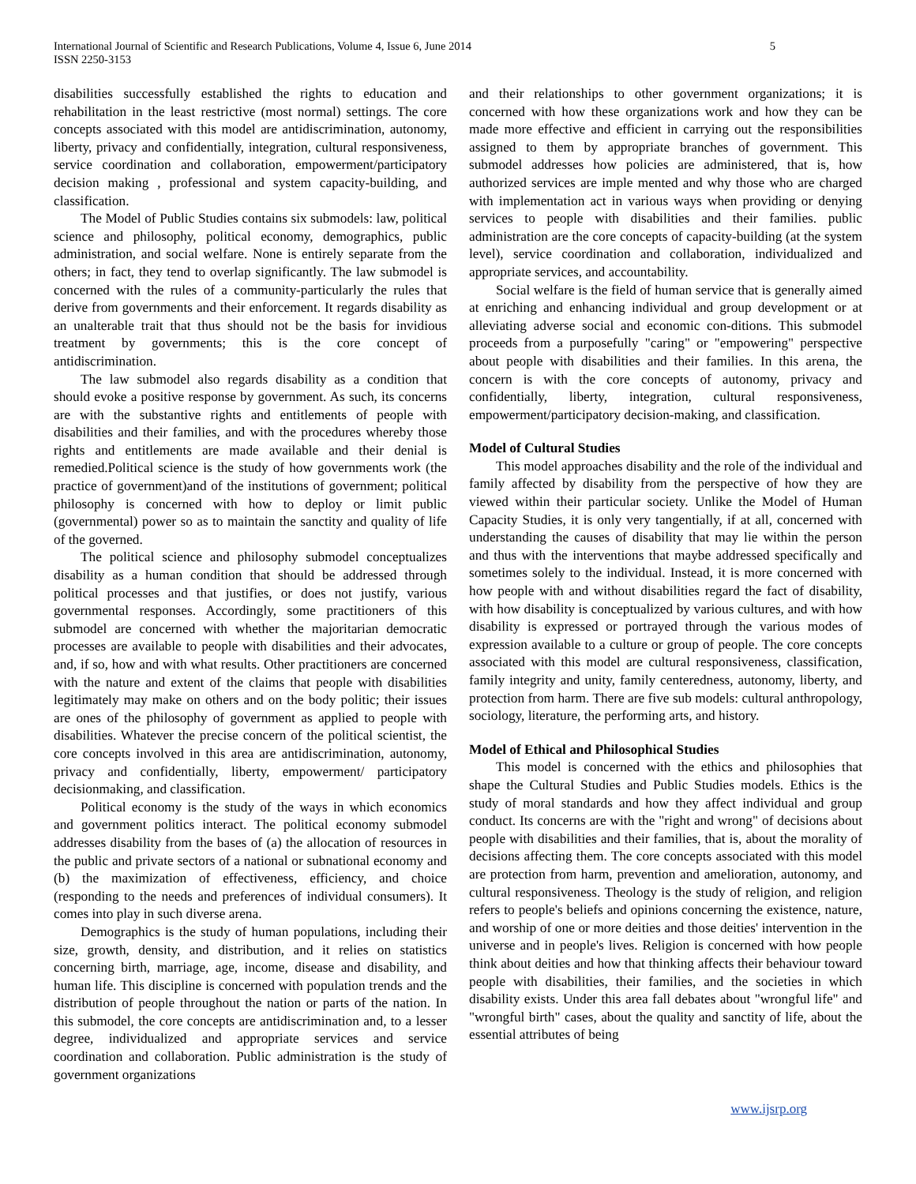International Journal of Scientific and Research Publications, Volume 4, Issue 6, June 2014
ISSN 2250-3153
5
disabilities successfully established the rights to education and rehabilitation in the least restrictive (most normal) settings. The core concepts associated with this model are antidiscrimination, autonomy, liberty, privacy and confidentially, integration, cultural responsiveness, service coordination and collaboration, empowerment/participatory decision making , professional and system capacity-building, and classification.
The Model of Public Studies contains six submodels: law, political science and philosophy, political economy, demographics, public administration, and social welfare. None is entirely separate from the others; in fact, they tend to overlap significantly. The law submodel is concerned with the rules of a community-particularly the rules that derive from governments and their enforcement. It regards disability as an unalterable trait that thus should not be the basis for invidious treatment by governments; this is the core concept of antidiscrimination.
The law submodel also regards disability as a condition that should evoke a positive response by government. As such, its concerns are with the substantive rights and entitlements of people with disabilities and their families, and with the procedures whereby those rights and entitlements are made available and their denial is remedied.Political science is the study of how governments work (the practice of government)and of the institutions of government; political philosophy is concerned with how to deploy or limit public (governmental) power so as to maintain the sanctity and quality of life of the governed.
The political science and philosophy submodel conceptualizes disability as a human condition that should be addressed through political processes and that justifies, or does not justify, various governmental responses. Accordingly, some practitioners of this submodel are concerned with whether the majoritarian democratic processes are available to people with disabilities and their advocates, and, if so, how and with what results. Other practitioners are concerned with the nature and extent of the claims that people with disabilities legitimately may make on others and on the body politic; their issues are ones of the philosophy of government as applied to people with disabilities. Whatever the precise concern of the political scientist, the core concepts involved in this area are antidiscrimination, autonomy, privacy and confidentially, liberty, empowerment/ participatory decisionmaking, and classification.
Political economy is the study of the ways in which economics and government politics interact. The political economy submodel addresses disability from the bases of (a) the allocation of resources in the public and private sectors of a national or subnational economy and (b) the maximization of effectiveness, efficiency, and choice (responding to the needs and preferences of individual consumers). It comes into play in such diverse arena.
Demographics is the study of human populations, including their size, growth, density, and distribution, and it relies on statistics concerning birth, marriage, age, income, disease and disability, and human life. This discipline is concerned with population trends and the distribution of people throughout the nation or parts of the nation. In this submodel, the core concepts are antidiscrimination and, to a lesser degree, individualized and appropriate services and service coordination and collaboration. Public administration is the study of government organizations
and their relationships to other government organizations; it is concerned with how these organizations work and how they can be made more effective and efficient in carrying out the responsibilities assigned to them by appropriate branches of government. This submodel addresses how policies are administered, that is, how authorized services are imple mented and why those who are charged with implementation act in various ways when providing or denying services to people with disabilities and their families. public administration are the core concepts of capacity-building (at the system level), service coordination and collaboration, individualized and appropriate services, and accountability.
Social welfare is the field of human service that is generally aimed at enriching and enhancing individual and group development or at alleviating adverse social and economic con-ditions. This submodel proceeds from a purposefully "caring" or "empowering" perspective about people with disabilities and their families. In this arena, the concern is with the core concepts of autonomy, privacy and confidentially, liberty, integration, cultural responsiveness, empowerment/participatory decision-making, and classification.
Model of Cultural Studies
This model approaches disability and the role of the individual and family affected by disability from the perspective of how they are viewed within their particular society. Unlike the Model of Human Capacity Studies, it is only very tangentially, if at all, concerned with understanding the causes of disability that may lie within the person and thus with the interventions that maybe addressed specifically and sometimes solely to the individual. Instead, it is more concerned with how people with and without disabilities regard the fact of disability, with how disability is conceptualized by various cultures, and with how disability is expressed or portrayed through the various modes of expression available to a culture or group of people. The core concepts associated with this model are cultural responsiveness, classification, family integrity and unity, family centeredness, autonomy, liberty, and protection from harm. There are five sub models: cultural anthropology, sociology, literature, the performing arts, and history.
Model of Ethical and Philosophical Studies
This model is concerned with the ethics and philosophies that shape the Cultural Studies and Public Studies models. Ethics is the study of moral standards and how they affect individual and group conduct. Its concerns are with the "right and wrong" of decisions about people with disabilities and their families, that is, about the morality of decisions affecting them. The core concepts associated with this model are protection from harm, prevention and amelioration, autonomy, and cultural responsiveness. Theology is the study of religion, and religion refers to people's beliefs and opinions concerning the existence, nature, and worship of one or more deities and those deities' intervention in the universe and in people's lives. Religion is concerned with how people think about deities and how that thinking affects their behaviour toward people with disabilities, their families, and the societies in which disability exists. Under this area fall debates about "wrongful life" and "wrongful birth" cases, about the quality and sanctity of life, about the essential attributes of being
www.ijsrp.org